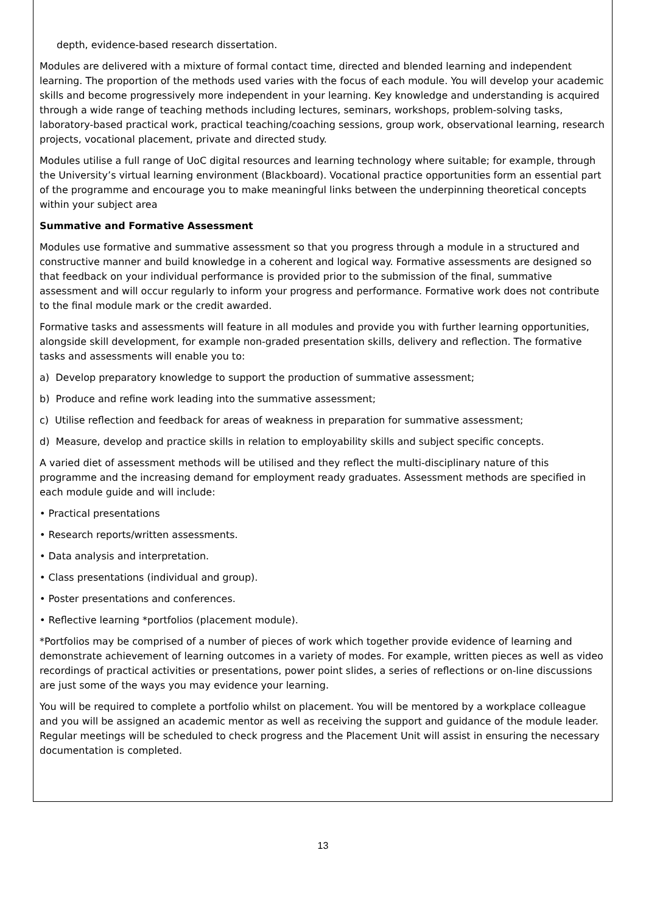depth, evidence-based research dissertation.
Modules are delivered with a mixture of formal contact time, directed and blended learning and independent learning. The proportion of the methods used varies with the focus of each module. You will develop your academic skills and become progressively more independent in your learning. Key knowledge and understanding is acquired through a wide range of teaching methods including lectures, seminars, workshops, problem-solving tasks, laboratory-based practical work, practical teaching/coaching sessions, group work, observational learning, research projects, vocational placement, private and directed study.
Modules utilise a full range of UoC digital resources and learning technology where suitable; for example, through the University’s virtual learning environment (Blackboard). Vocational practice opportunities form an essential part of the programme and encourage you to make meaningful links between the underpinning theoretical concepts within your subject area
Summative and Formative Assessment
Modules use formative and summative assessment so that you progress through a module in a structured and constructive manner and build knowledge in a coherent and logical way. Formative assessments are designed so that feedback on your individual performance is provided prior to the submission of the final, summative assessment and will occur regularly to inform your progress and performance. Formative work does not contribute to the final module mark or the credit awarded.
Formative tasks and assessments will feature in all modules and provide you with further learning opportunities, alongside skill development, for example non-graded presentation skills, delivery and reflection. The formative tasks and assessments will enable you to:
a) Develop preparatory knowledge to support the production of summative assessment;
b) Produce and refine work leading into the summative assessment;
c) Utilise reflection and feedback for areas of weakness in preparation for summative assessment;
d) Measure, develop and practice skills in relation to employability skills and subject specific concepts.
A varied diet of assessment methods will be utilised and they reflect the multi-disciplinary nature of this programme and the increasing demand for employment ready graduates. Assessment methods are specified in each module guide and will include:
• Practical presentations
• Research reports/written assessments.
• Data analysis and interpretation.
• Class presentations (individual and group).
• Poster presentations and conferences.
• Reflective learning *portfolios (placement module).
*Portfolios may be comprised of a number of pieces of work which together provide evidence of learning and demonstrate achievement of learning outcomes in a variety of modes. For example, written pieces as well as video recordings of practical activities or presentations, power point slides, a series of reflections or on-line discussions are just some of the ways you may evidence your learning.
You will be required to complete a portfolio whilst on placement. You will be mentored by a workplace colleague and you will be assigned an academic mentor as well as receiving the support and guidance of the module leader. Regular meetings will be scheduled to check progress and the Placement Unit will assist in ensuring the necessary documentation is completed.
13